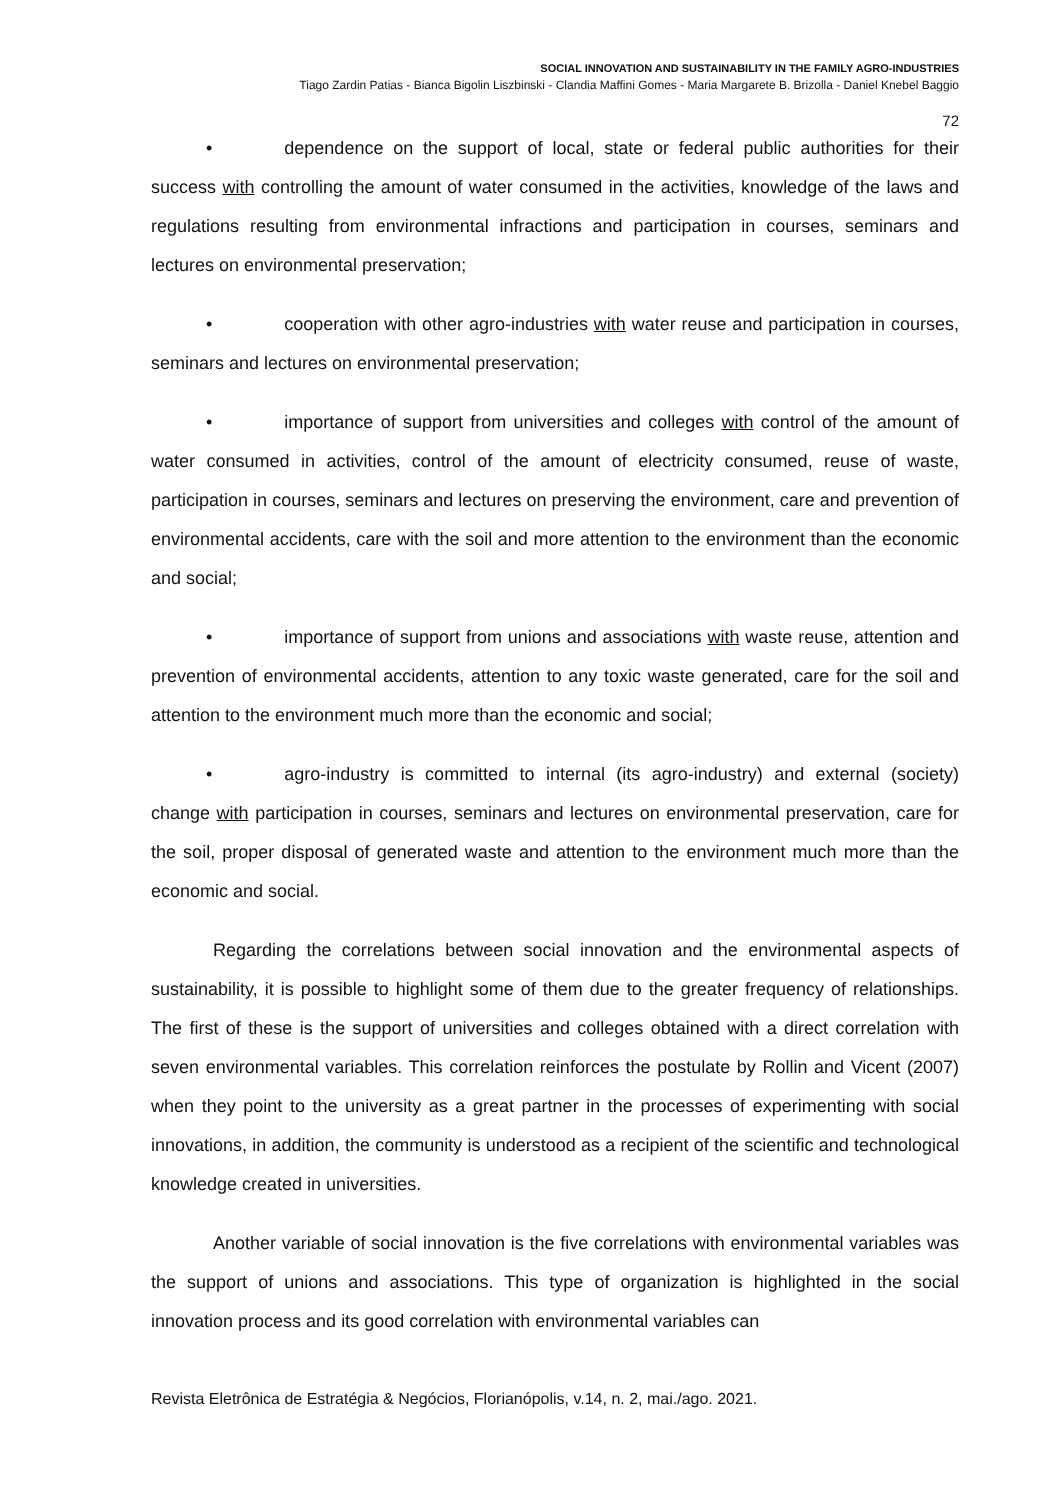SOCIAL INNOVATION AND SUSTAINABILITY IN THE FAMILY AGRO-INDUSTRIES
Tiago Zardin Patias - Bianca Bigolin Liszbinski - Clandia Maffini Gomes - Maria Margarete B. Brizolla - Daniel Knebel Baggio
72
• dependence on the support of local, state or federal public authorities for their success with controlling the amount of water consumed in the activities, knowledge of the laws and regulations resulting from environmental infractions and participation in courses, seminars and lectures on environmental preservation;
• cooperation with other agro-industries with water reuse and participation in courses, seminars and lectures on environmental preservation;
• importance of support from universities and colleges with control of the amount of water consumed in activities, control of the amount of electricity consumed, reuse of waste, participation in courses, seminars and lectures on preserving the environment, care and prevention of environmental accidents, care with the soil and more attention to the environment than the economic and social;
• importance of support from unions and associations with waste reuse, attention and prevention of environmental accidents, attention to any toxic waste generated, care for the soil and attention to the environment much more than the economic and social;
• agro-industry is committed to internal (its agro-industry) and external (society) change with participation in courses, seminars and lectures on environmental preservation, care for the soil, proper disposal of generated waste and attention to the environment much more than the economic and social.
Regarding the correlations between social innovation and the environmental aspects of sustainability, it is possible to highlight some of them due to the greater frequency of relationships. The first of these is the support of universities and colleges obtained with a direct correlation with seven environmental variables. This correlation reinforces the postulate by Rollin and Vicent (2007) when they point to the university as a great partner in the processes of experimenting with social innovations, in addition, the community is understood as a recipient of the scientific and technological knowledge created in universities.
Another variable of social innovation is the five correlations with environmental variables was the support of unions and associations. This type of organization is highlighted in the social innovation process and its good correlation with environmental variables can
Revista Eletrônica de Estratégia & Negócios, Florianópolis, v.14, n. 2, mai./ago. 2021.